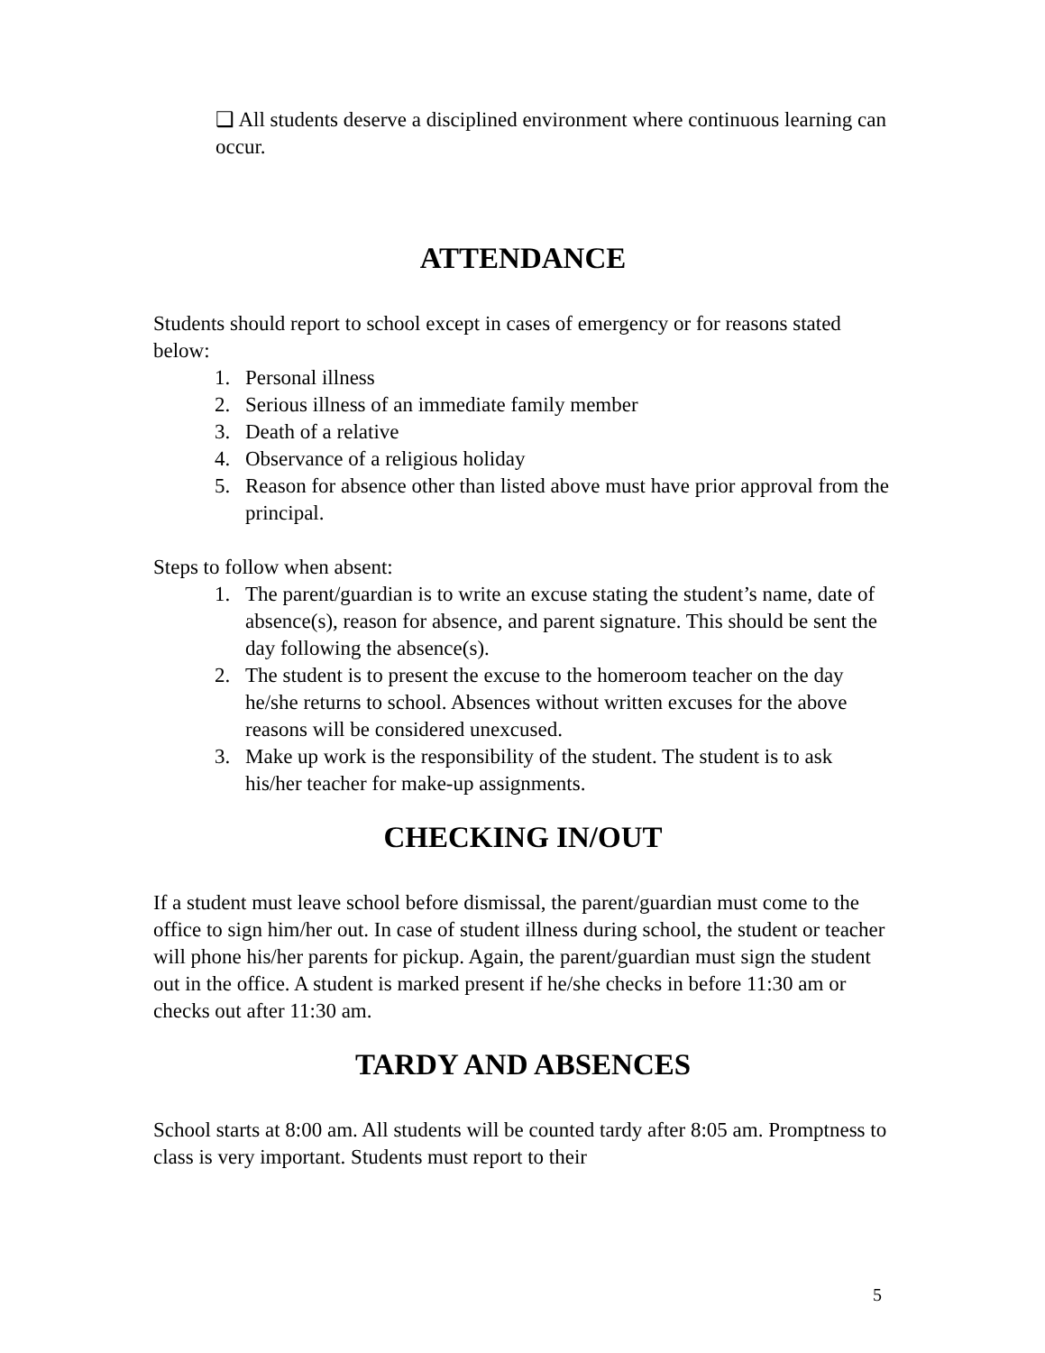❑ All students deserve a disciplined environment where continuous learning can occur.
ATTENDANCE
Students should report to school except in cases of emergency or for reasons stated below:
1. Personal illness
2. Serious illness of an immediate family member
3. Death of a relative
4. Observance of a religious holiday
5. Reason for absence other than listed above must have prior approval from the principal.
Steps to follow when absent:
1. The parent/guardian is to write an excuse stating the student’s name, date of absence(s), reason for absence, and parent signature. This should be sent the day following the absence(s).
2. The student is to present the excuse to the homeroom teacher on the day he/she returns to school. Absences without written excuses for the above reasons will be considered unexcused.
3. Make up work is the responsibility of the student. The student is to ask his/her teacher for make-up assignments.
CHECKING IN/OUT
If a student must leave school before dismissal, the parent/guardian must come to the office to sign him/her out. In case of student illness during school, the student or teacher will phone his/her parents for pickup. Again, the parent/guardian must sign the student out in the office. A student is marked present if he/she checks in before 11:30 am or checks out after 11:30 am.
TARDY AND ABSENCES
School starts at 8:00 am. All students will be counted tardy after 8:05 am. Promptness to class is very important. Students must report to their
5